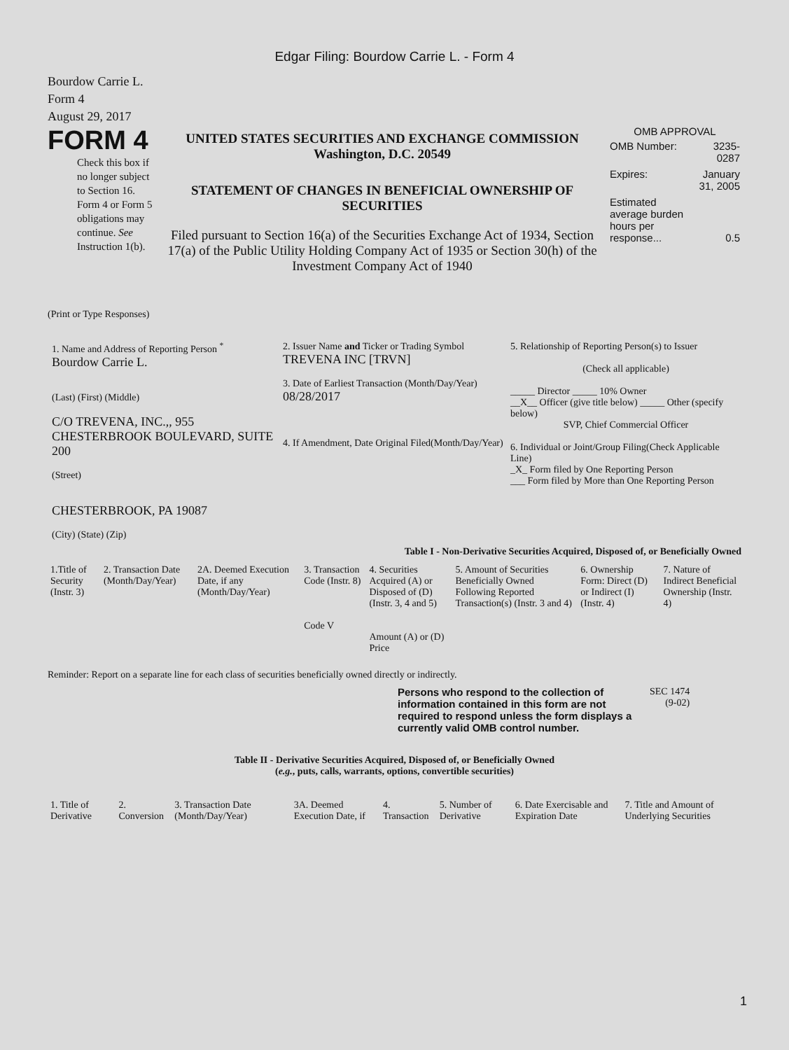Edgar Filing: Bourdow Carrie L. - Form 4
Bourdow Carrie L.
Form 4
August 29, 2017
FORM 4
Check this box if no longer subject to Section 16. Form 4 or Form 5 obligations may continue. See Instruction 1(b).
UNITED STATES SECURITIES AND EXCHANGE COMMISSION
Washington, D.C. 20549
STATEMENT OF CHANGES IN BENEFICIAL OWNERSHIP OF SECURITIES
Filed pursuant to Section 16(a) of the Securities Exchange Act of 1934, Section 17(a) of the Public Utility Holding Company Act of 1935 or Section 30(h) of the Investment Company Act of 1940
OMB APPROVAL
| OMB Number: | 3235-0287 |
| Expires: | January 31, 2005 |
| Estimated average burden hours per response... | 0.5 |
(Print or Type Responses)
1. Name and Address of Reporting Person <sup>*</sup>
Bourdow Carrie L.
(Last) (First) (Middle)
C/O TREVENA, INC.,, 955 CHESTERBROOK BOULEVARD, SUITE 200
(Street)
CHESTERBROOK, PA 19087
(City) (State) (Zip)
2. Issuer Name and Ticker or Trading Symbol
TREVENA INC [TRVN]
3. Date of Earliest Transaction (Month/Day/Year)
08/28/2017
4. If Amendment, Date Original Filed(Month/Day/Year)
5. Relationship of Reporting Person(s) to Issuer
(Check all applicable)
_____ Director _____ 10% Owner
__X__ Officer (give title below) _____ Other (specify below)
SVP, Chief Commercial Officer
6. Individual or Joint/Group Filing(Check Applicable Line)
_X_ Form filed by One Reporting Person
___ Form filed by More than One Reporting Person
Table I - Non-Derivative Securities Acquired, Disposed of, or Beneficially Owned
| 1.Title of Security (Instr. 3) | 2. Transaction Date (Month/Day/Year) | 2A. Deemed Execution Date, if any (Month/Day/Year) | 3. Transaction Code (Instr. 8) Code V | 4. Securities Acquired (A) or Disposed of (D) (Instr. 3, 4 and 5) Amount (A) or (D) Price | 5. Amount of Securities Beneficially Owned Following Reported Transaction(s) (Instr. 3 and 4) | 6. Ownership Form: Direct (D) or Indirect (I) (Instr. 4) | 7. Nature of Indirect Beneficial Ownership (Instr. 4) |
| --- | --- | --- | --- | --- | --- | --- | --- |
Reminder: Report on a separate line for each class of securities beneficially owned directly or indirectly.
Persons who respond to the collection of information contained in this form are not required to respond unless the form displays a currently valid OMB control number.
SEC 1474
(9-02)
Table II - Derivative Securities Acquired, Disposed of, or Beneficially Owned
(e.g., puts, calls, warrants, options, convertible securities)
| 1. Title of Derivative | 2. Conversion | 3. Transaction Date (Month/Day/Year) | 3A. Deemed Execution Date, if | 4. Transaction | 5. Number of Derivative | 6. Date Exercisable and Expiration Date | 7. Title and Amount of Underlying Securities |
| --- | --- | --- | --- | --- | --- | --- | --- |
1